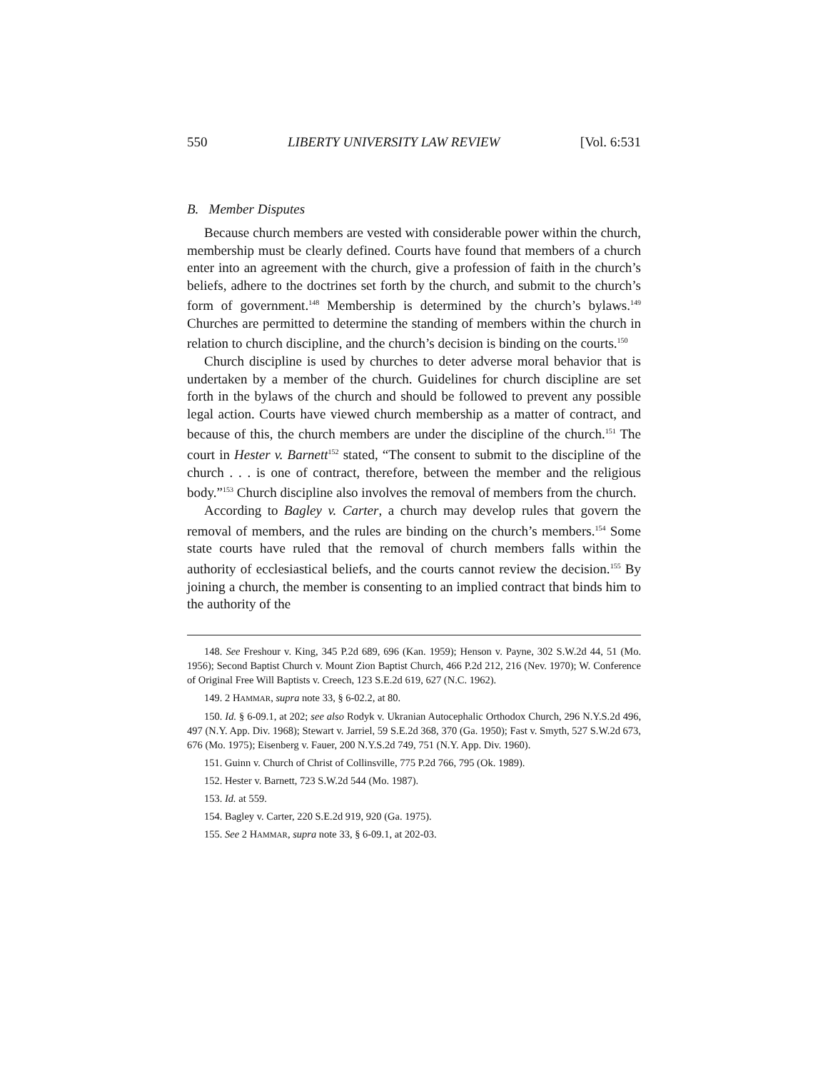550 LIBERTY UNIVERSITY LAW REVIEW [Vol. 6:531
B. Member Disputes
Because church members are vested with considerable power within the church, membership must be clearly defined. Courts have found that members of a church enter into an agreement with the church, give a profession of faith in the church’s beliefs, adhere to the doctrines set forth by the church, and submit to the church’s form of government.<sup>148</sup> Membership is determined by the church’s bylaws.<sup>149</sup> Churches are permitted to determine the standing of members within the church in relation to church discipline, and the church’s decision is binding on the courts.<sup>150</sup>
Church discipline is used by churches to deter adverse moral behavior that is undertaken by a member of the church. Guidelines for church discipline are set forth in the bylaws of the church and should be followed to prevent any possible legal action. Courts have viewed church membership as a matter of contract, and because of this, the church members are under the discipline of the church.<sup>151</sup> The court in Hester v. Barnett<sup>152</sup> stated, “The consent to submit to the discipline of the church . . . is one of contract, therefore, between the member and the religious body.”<sup>153</sup> Church discipline also involves the removal of members from the church.
According to Bagley v. Carter, a church may develop rules that govern the removal of members, and the rules are binding on the church’s members.<sup>154</sup> Some state courts have ruled that the removal of church members falls within the authority of ecclesiastical beliefs, and the courts cannot review the decision.<sup>155</sup> By joining a church, the member is consenting to an implied contract that binds him to the authority of the
148. See Freshour v. King, 345 P.2d 689, 696 (Kan. 1959); Henson v. Payne, 302 S.W.2d 44, 51 (Mo. 1956); Second Baptist Church v. Mount Zion Baptist Church, 466 P.2d 212, 216 (Nev. 1970); W. Conference of Original Free Will Baptists v. Creech, 123 S.E.2d 619, 627 (N.C. 1962).
149. 2 HAMMAR, supra note 33, § 6-02.2, at 80.
150. Id. § 6-09.1, at 202; see also Rodyk v. Ukranian Autocephalic Orthodox Church, 296 N.Y.S.2d 496, 497 (N.Y. App. Div. 1968); Stewart v. Jarriel, 59 S.E.2d 368, 370 (Ga. 1950); Fast v. Smyth, 527 S.W.2d 673, 676 (Mo. 1975); Eisenberg v. Fauer, 200 N.Y.S.2d 749, 751 (N.Y. App. Div. 1960).
151. Guinn v. Church of Christ of Collinsville, 775 P.2d 766, 795 (Ok. 1989).
152. Hester v. Barnett, 723 S.W.2d 544 (Mo. 1987).
153. Id. at 559.
154. Bagley v. Carter, 220 S.E.2d 919, 920 (Ga. 1975).
155. See 2 HAMMAR, supra note 33, § 6-09.1, at 202-03.